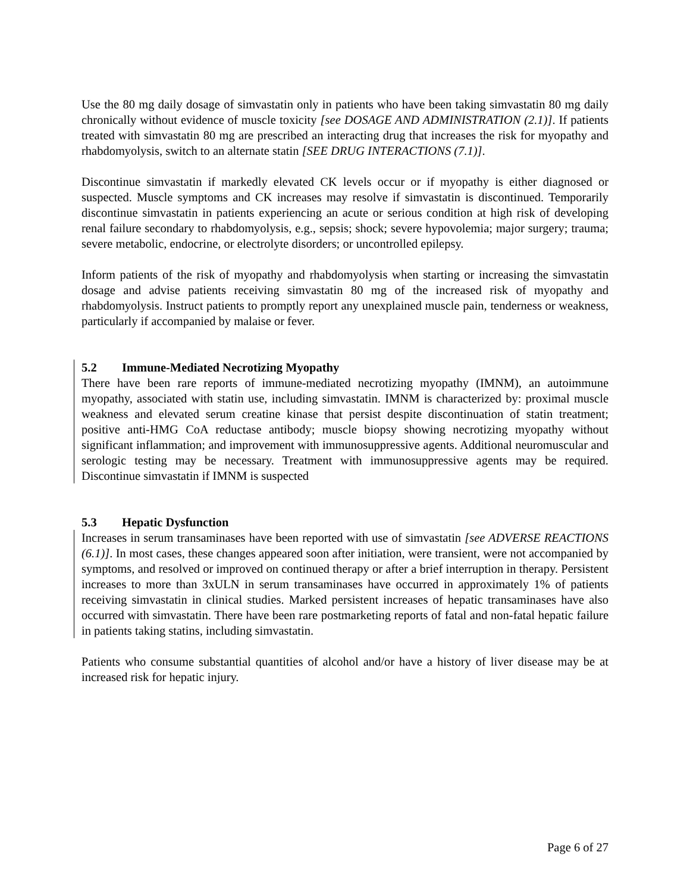Use the 80 mg daily dosage of simvastatin only in patients who have been taking simvastatin 80 mg daily chronically without evidence of muscle toxicity [see DOSAGE AND ADMINISTRATION (2.1)]. If patients treated with simvastatin 80 mg are prescribed an interacting drug that increases the risk for myopathy and rhabdomyolysis, switch to an alternate statin [SEE DRUG INTERACTIONS (7.1)].
Discontinue simvastatin if markedly elevated CK levels occur or if myopathy is either diagnosed or suspected. Muscle symptoms and CK increases may resolve if simvastatin is discontinued. Temporarily discontinue simvastatin in patients experiencing an acute or serious condition at high risk of developing renal failure secondary to rhabdomyolysis, e.g., sepsis; shock; severe hypovolemia; major surgery; trauma; severe metabolic, endocrine, or electrolyte disorders; or uncontrolled epilepsy.
Inform patients of the risk of myopathy and rhabdomyolysis when starting or increasing the simvastatin dosage and advise patients receiving simvastatin 80 mg of the increased risk of myopathy and rhabdomyolysis. Instruct patients to promptly report any unexplained muscle pain, tenderness or weakness, particularly if accompanied by malaise or fever.
5.2 Immune-Mediated Necrotizing Myopathy
There have been rare reports of immune-mediated necrotizing myopathy (IMNM), an autoimmune myopathy, associated with statin use, including simvastatin. IMNM is characterized by: proximal muscle weakness and elevated serum creatine kinase that persist despite discontinuation of statin treatment; positive anti-HMG CoA reductase antibody; muscle biopsy showing necrotizing myopathy without significant inflammation; and improvement with immunosuppressive agents. Additional neuromuscular and serologic testing may be necessary. Treatment with immunosuppressive agents may be required. Discontinue simvastatin if IMNM is suspected
5.3 Hepatic Dysfunction
Increases in serum transaminases have been reported with use of simvastatin [see ADVERSE REACTIONS (6.1)]. In most cases, these changes appeared soon after initiation, were transient, were not accompanied by symptoms, and resolved or improved on continued therapy or after a brief interruption in therapy. Persistent increases to more than 3xULN in serum transaminases have occurred in approximately 1% of patients receiving simvastatin in clinical studies. Marked persistent increases of hepatic transaminases have also occurred with simvastatin. There have been rare postmarketing reports of fatal and non-fatal hepatic failure in patients taking statins, including simvastatin.
Patients who consume substantial quantities of alcohol and/or have a history of liver disease may be at increased risk for hepatic injury.
Page 6 of 27